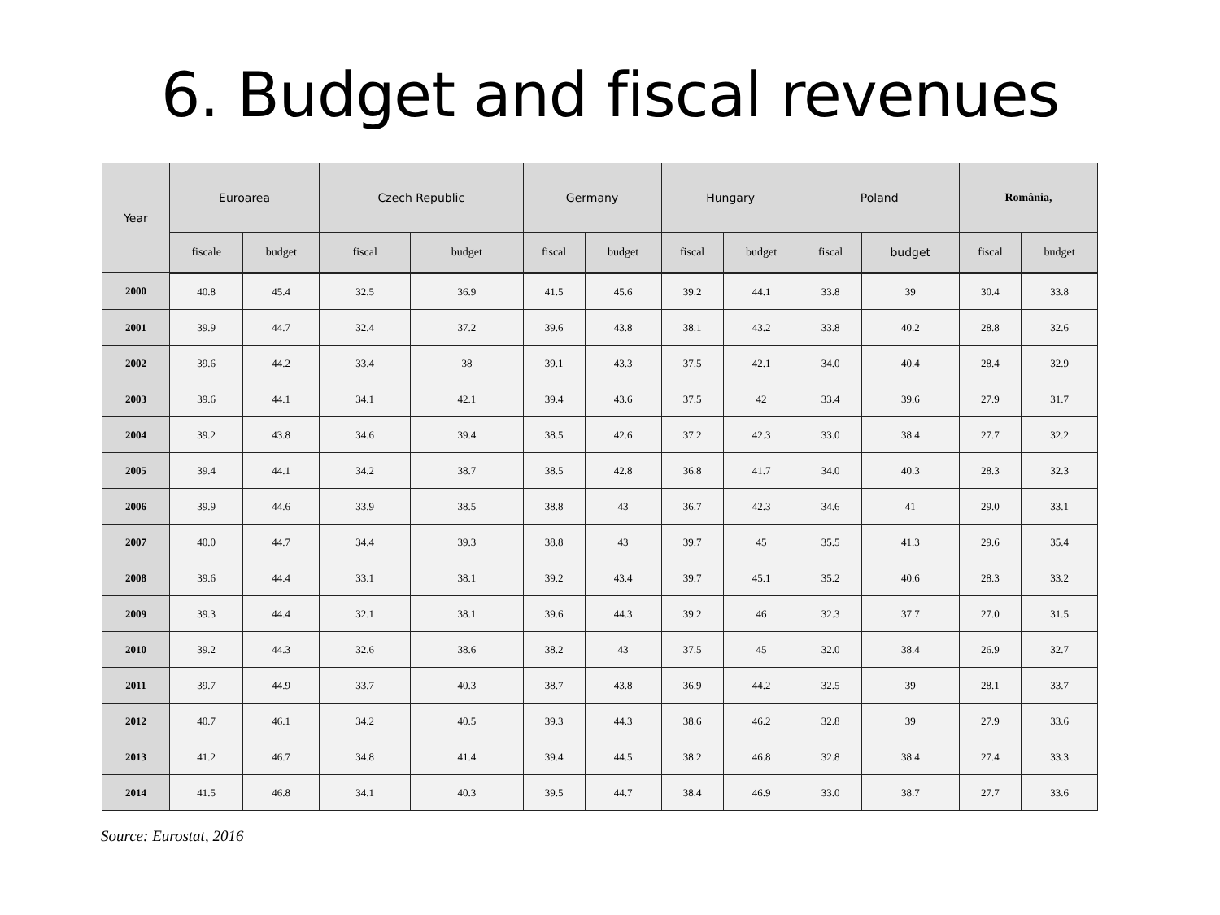6. Budget and fiscal revenues
| Year | Euroarea | | Czech Republic | | Germany | | Hungary | | Poland | | România, | |
| --- | --- | --- | --- | --- | --- | --- | --- | --- | --- | --- | --- | --- |
| | fiscale | budget | fiscal | budget | fiscal | budget | fiscal | budget | fiscal | budget | fiscal | budget |
| 2000 | 40.8 | 45.4 | 32.5 | 36.9 | 41.5 | 45.6 | 39.2 | 44.1 | 33.8 | 39 | 30.4 | 33.8 |
| 2001 | 39.9 | 44.7 | 32.4 | 37.2 | 39.6 | 43.8 | 38.1 | 43.2 | 33.8 | 40.2 | 28.8 | 32.6 |
| 2002 | 39.6 | 44.2 | 33.4 | 38 | 39.1 | 43.3 | 37.5 | 42.1 | 34.0 | 40.4 | 28.4 | 32.9 |
| 2003 | 39.6 | 44.1 | 34.1 | 42.1 | 39.4 | 43.6 | 37.5 | 42 | 33.4 | 39.6 | 27.9 | 31.7 |
| 2004 | 39.2 | 43.8 | 34.6 | 39.4 | 38.5 | 42.6 | 37.2 | 42.3 | 33.0 | 38.4 | 27.7 | 32.2 |
| 2005 | 39.4 | 44.1 | 34.2 | 38.7 | 38.5 | 42.8 | 36.8 | 41.7 | 34.0 | 40.3 | 28.3 | 32.3 |
| 2006 | 39.9 | 44.6 | 33.9 | 38.5 | 38.8 | 43 | 36.7 | 42.3 | 34.6 | 41 | 29.0 | 33.1 |
| 2007 | 40.0 | 44.7 | 34.4 | 39.3 | 38.8 | 43 | 39.7 | 45 | 35.5 | 41.3 | 29.6 | 35.4 |
| 2008 | 39.6 | 44.4 | 33.1 | 38.1 | 39.2 | 43.4 | 39.7 | 45.1 | 35.2 | 40.6 | 28.3 | 33.2 |
| 2009 | 39.3 | 44.4 | 32.1 | 38.1 | 39.6 | 44.3 | 39.2 | 46 | 32.3 | 37.7 | 27.0 | 31.5 |
| 2010 | 39.2 | 44.3 | 32.6 | 38.6 | 38.2 | 43 | 37.5 | 45 | 32.0 | 38.4 | 26.9 | 32.7 |
| 2011 | 39.7 | 44.9 | 33.7 | 40.3 | 38.7 | 43.8 | 36.9 | 44.2 | 32.5 | 39 | 28.1 | 33.7 |
| 2012 | 40.7 | 46.1 | 34.2 | 40.5 | 39.3 | 44.3 | 38.6 | 46.2 | 32.8 | 39 | 27.9 | 33.6 |
| 2013 | 41.2 | 46.7 | 34.8 | 41.4 | 39.4 | 44.5 | 38.2 | 46.8 | 32.8 | 38.4 | 27.4 | 33.3 |
| 2014 | 41.5 | 46.8 | 34.1 | 40.3 | 39.5 | 44.7 | 38.4 | 46.9 | 33.0 | 38.7 | 27.7 | 33.6 |
Source: Eurostat, 2016